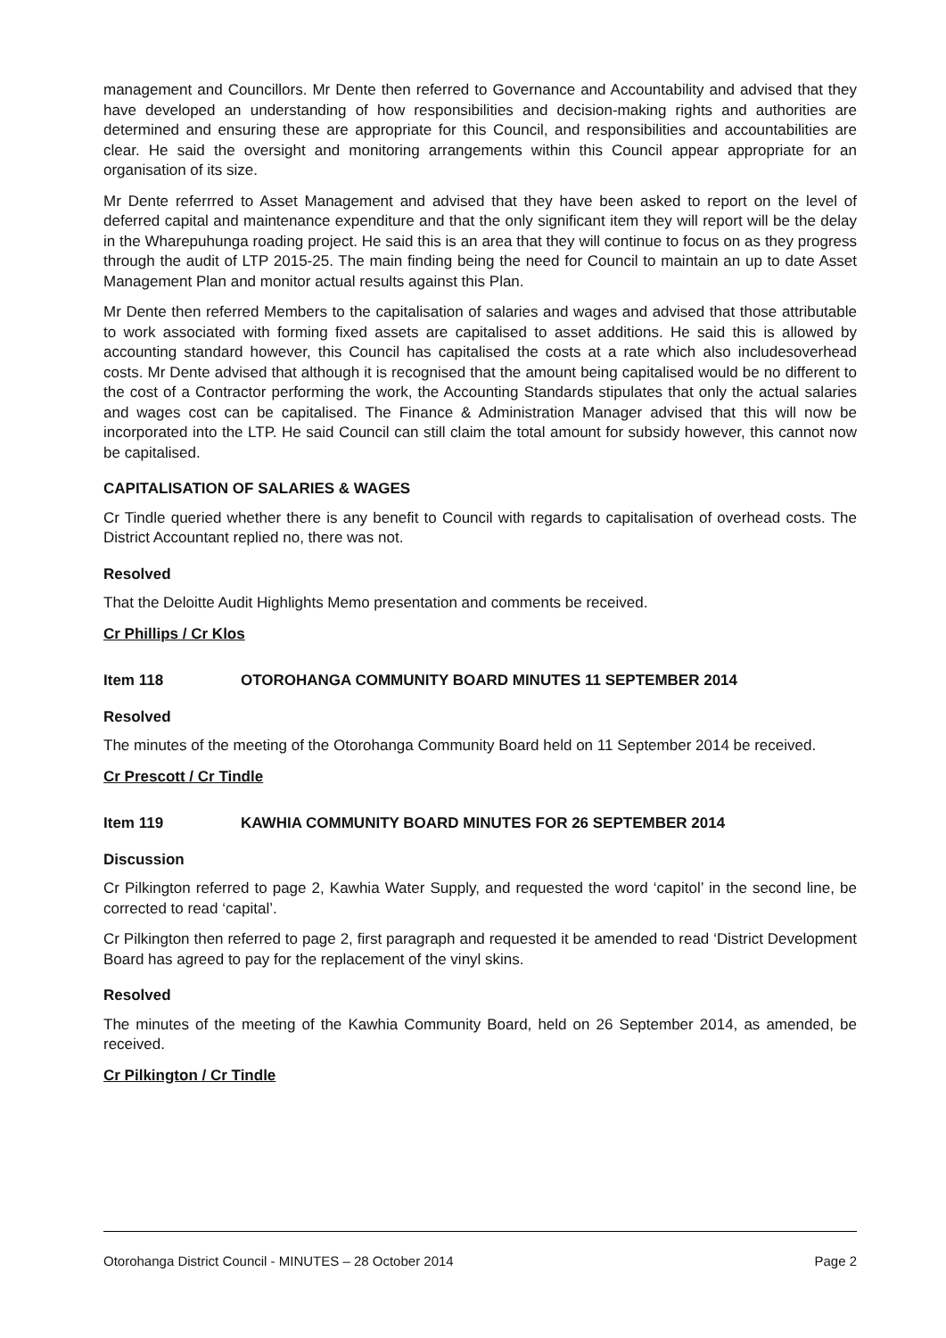management and Councillors. Mr Dente then referred to Governance and Accountability and advised that they have developed an understanding of how responsibilities and decision-making rights and authorities are determined and ensuring these are appropriate for this Council, and responsibilities and accountabilities are clear. He said the oversight and monitoring arrangements within this Council appear appropriate for an organisation of its size.
Mr Dente referrred to Asset Management and advised that they have been asked to report on the level of deferred capital and maintenance expenditure and that the only significant item they will report will be the delay in the Wharepuhunga roading project. He said this is an area that they will continue to focus on as they progress through the audit of LTP 2015-25. The main finding being the need for Council to maintain an up to date Asset Management Plan and monitor actual results against this Plan.
Mr Dente then referred Members to the capitalisation of salaries and wages and advised that those attributable to work associated with forming fixed assets are capitalised to asset additions. He said this is allowed by accounting standard however, this Council has capitalised the costs at a rate which also includesoverhead costs. Mr Dente advised that although it is recognised that the amount being capitalised would be no different to the cost of a Contractor performing the work, the Accounting Standards stipulates that only the actual salaries and wages cost can be capitalised. The Finance & Administration Manager advised that this will now be incorporated into the LTP. He said Council can still claim the total amount for subsidy however, this cannot now be capitalised.
CAPITALISATION OF SALARIES & WAGES
Cr Tindle queried whether there is any benefit to Council with regards to capitalisation of overhead costs. The District Accountant replied no, there was not.
Resolved
That the Deloitte Audit Highlights Memo presentation and comments be received.
Cr Phillips / Cr Klos
Item 118 OTOROHANGA COMMUNITY BOARD MINUTES 11 SEPTEMBER 2014
Resolved
The minutes of the meeting of the Otorohanga Community Board held on 11 September 2014 be received.
Cr Prescott / Cr Tindle
Item 119 KAWHIA COMMUNITY BOARD MINUTES FOR 26 SEPTEMBER 2014
Discussion
Cr Pilkington referred to page 2, Kawhia Water Supply, and requested the word ‘capitol’ in the second line, be corrected to read ‘capital’.
Cr Pilkington then referred to page 2, first paragraph and requested it be amended to read ‘District Development Board has agreed to pay for the replacement of the vinyl skins.
Resolved
The minutes of the meeting of the Kawhia Community Board, held on 26 September 2014, as amended, be received.
Cr Pilkington / Cr Tindle
Otorohanga District Council - MINUTES – 28 October 2014 Page 2